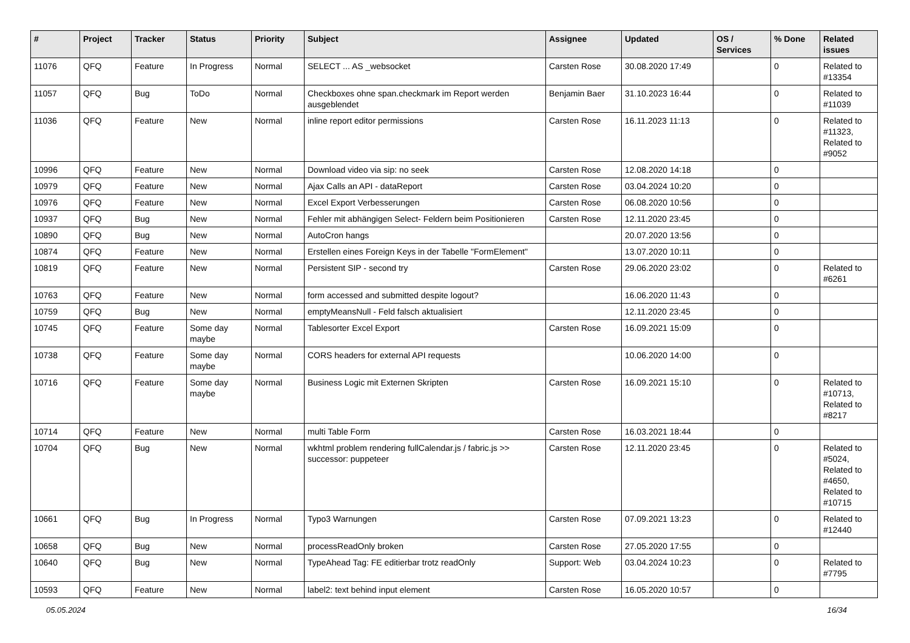| # | Project | Tracker | Status | Priority | Subject | Assignee | Updated | OS / Services | % Done | Related issues |
| --- | --- | --- | --- | --- | --- | --- | --- | --- | --- | --- |
| 11076 | QFQ | Feature | In Progress | Normal | SELECT ... AS _websocket | Carsten Rose | 30.08.2020 17:49 | | 0 | Related to #13354 |
| 11057 | QFQ | Bug | ToDo | Normal | Checkboxes ohne span.checkmark im Report werden ausgeblendet | Benjamin Baer | 31.10.2023 16:44 | | 0 | Related to #11039 |
| 11036 | QFQ | Feature | New | Normal | inline report editor permissions | Carsten Rose | 16.11.2023 11:13 | | 0 | Related to #11323, Related to #9052 |
| 10996 | QFQ | Feature | New | Normal | Download video via sip: no seek | Carsten Rose | 12.08.2020 14:18 | | 0 | |
| 10979 | QFQ | Feature | New | Normal | Ajax Calls an API - dataReport | Carsten Rose | 03.04.2024 10:20 | | 0 | |
| 10976 | QFQ | Feature | New | Normal | Excel Export Verbesserungen | Carsten Rose | 06.08.2020 10:56 | | 0 | |
| 10937 | QFQ | Bug | New | Normal | Fehler mit abhängigen Select- Feldern beim Positionieren | Carsten Rose | 12.11.2020 23:45 | | 0 | |
| 10890 | QFQ | Bug | New | Normal | AutoCron hangs | | 20.07.2020 13:56 | | 0 | |
| 10874 | QFQ | Feature | New | Normal | Erstellen eines Foreign Keys in der Tabelle "FormElement" | | 13.07.2020 10:11 | | 0 | |
| 10819 | QFQ | Feature | New | Normal | Persistent SIP - second try | Carsten Rose | 29.06.2020 23:02 | | 0 | Related to #6261 |
| 10763 | QFQ | Feature | New | Normal | form accessed and submitted despite logout? | | 16.06.2020 11:43 | | 0 | |
| 10759 | QFQ | Bug | New | Normal | emptyMeansNull - Feld falsch aktualisiert | | 12.11.2020 23:45 | | 0 | |
| 10745 | QFQ | Feature | Some day maybe | Normal | Tablesorter Excel Export | Carsten Rose | 16.09.2021 15:09 | | 0 | |
| 10738 | QFQ | Feature | Some day maybe | Normal | CORS headers for external API requests | | 10.06.2020 14:00 | | 0 | |
| 10716 | QFQ | Feature | Some day maybe | Normal | Business Logic mit Externen Skripten | Carsten Rose | 16.09.2021 15:10 | | 0 | Related to #10713, Related to #8217 |
| 10714 | QFQ | Feature | New | Normal | multi Table Form | Carsten Rose | 16.03.2021 18:44 | | 0 | |
| 10704 | QFQ | Bug | New | Normal | wkhtml problem rendering fullCalendar.js / fabric.js >> successor: puppeteer | Carsten Rose | 12.11.2020 23:45 | | 0 | Related to #5024, Related to #4650, Related to #10715 |
| 10661 | QFQ | Bug | In Progress | Normal | Typo3 Warnungen | Carsten Rose | 07.09.2021 13:23 | | 0 | Related to #12440 |
| 10658 | QFQ | Bug | New | Normal | processReadOnly broken | Carsten Rose | 27.05.2020 17:55 | | 0 | |
| 10640 | QFQ | Bug | New | Normal | TypeAhead Tag: FE editierbar trotz readOnly | Support: Web | 03.04.2024 10:23 | | 0 | Related to #7795 |
| 10593 | QFQ | Feature | New | Normal | label2: text behind input element | Carsten Rose | 16.05.2020 10:57 | | 0 | |
05.05.2024 16/34